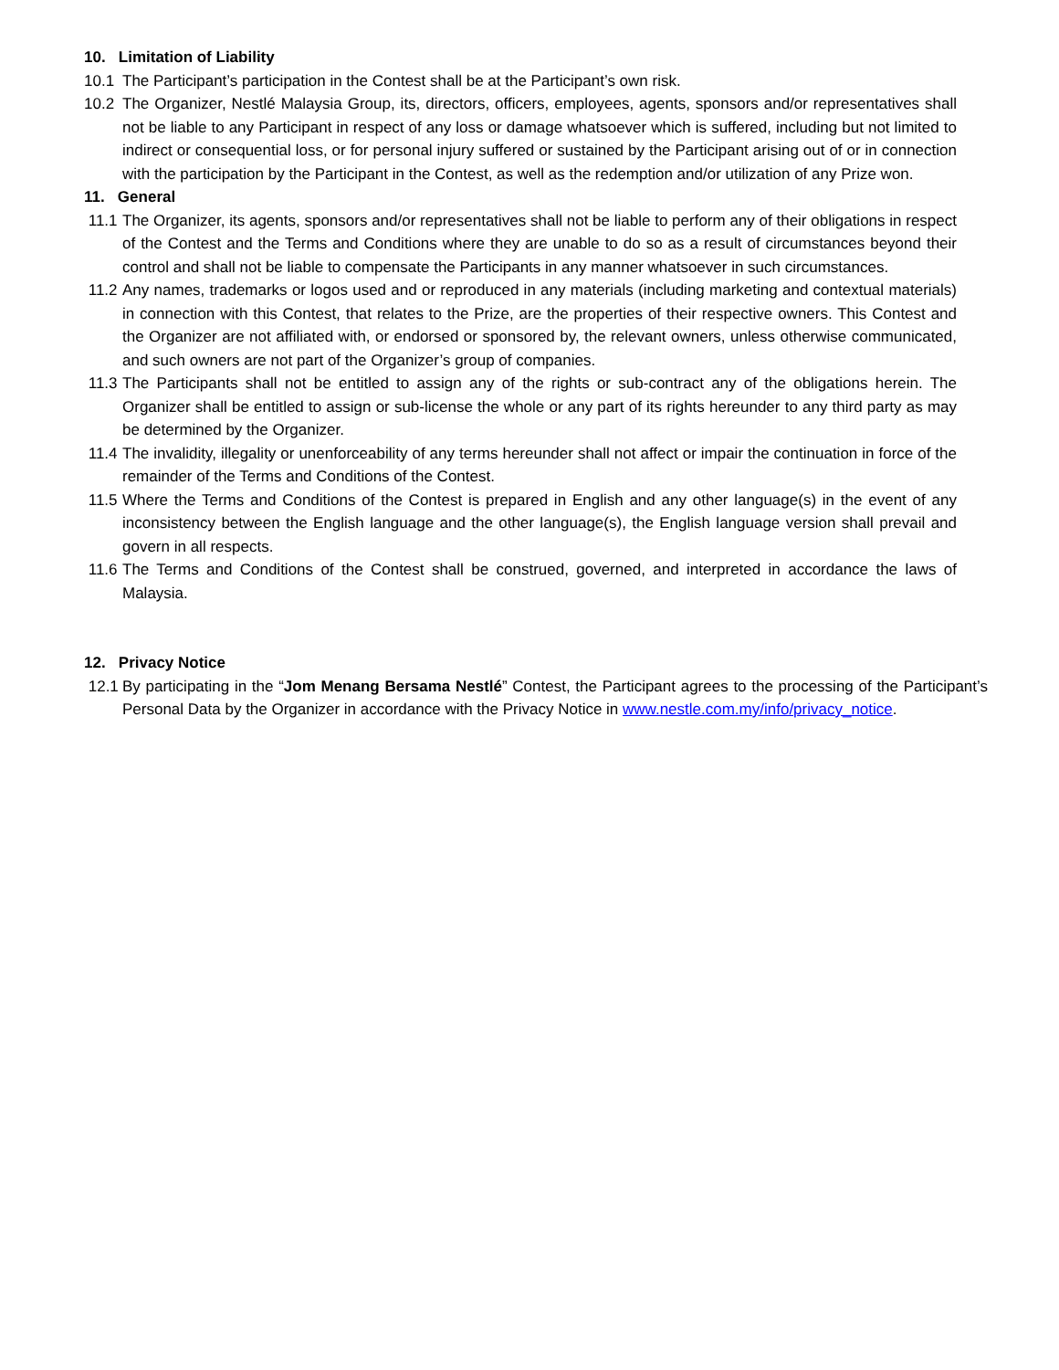10. Limitation of Liability
10.1 The Participant’s participation in the Contest shall be at the Participant’s own risk.
10.2 The Organizer, Nestlé Malaysia Group, its, directors, officers, employees, agents, sponsors and/or representatives shall not be liable to any Participant in respect of any loss or damage whatsoever which is suffered, including but not limited to indirect or consequential loss, or for personal injury suffered or sustained by the Participant arising out of or in connection with the participation by the Participant in the Contest, as well as the redemption and/or utilization of any Prize won.
11. General
11.1 The Organizer, its agents, sponsors and/or representatives shall not be liable to perform any of their obligations in respect of the Contest and the Terms and Conditions where they are unable to do so as a result of circumstances beyond their control and shall not be liable to compensate the Participants in any manner whatsoever in such circumstances.
11.2 Any names, trademarks or logos used and or reproduced in any materials (including marketing and contextual materials) in connection with this Contest, that relates to the Prize, are the properties of their respective owners. This Contest and the Organizer are not affiliated with, or endorsed or sponsored by, the relevant owners, unless otherwise communicated, and such owners are not part of the Organizer’s group of companies.
11.3 The Participants shall not be entitled to assign any of the rights or sub-contract any of the obligations herein. The Organizer shall be entitled to assign or sub-license the whole or any part of its rights hereunder to any third party as may be determined by the Organizer.
11.4 The invalidity, illegality or unenforceability of any terms hereunder shall not affect or impair the continuation in force of the remainder of the Terms and Conditions of the Contest.
11.5 Where the Terms and Conditions of the Contest is prepared in English and any other language(s) in the event of any inconsistency between the English language and the other language(s), the English language version shall prevail and govern in all respects.
11.6 The Terms and Conditions of the Contest shall be construed, governed, and interpreted in accordance the laws of Malaysia.
12. Privacy Notice
12.1 By participating in the “Jom Menang Bersama Nestlé” Contest, the Participant agrees to the processing of the Participant’s Personal Data by the Organizer in accordance with the Privacy Notice in www.nestle.com.my/info/privacy_notice.